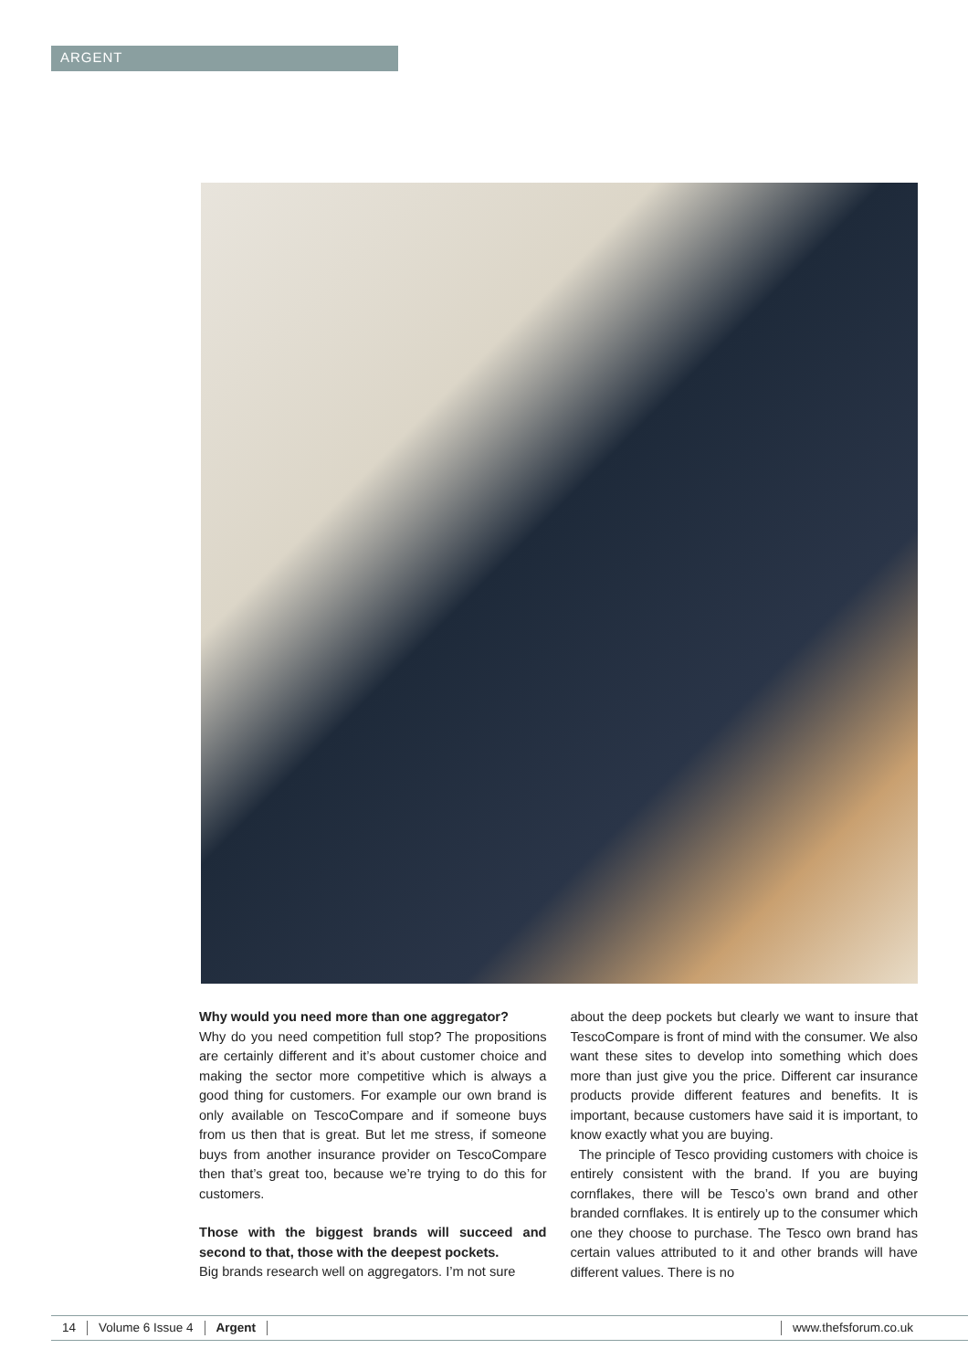ARGENT
Why would you need more than one aggregator?
Why do you need competition full stop? The propositions are certainly different and it’s about customer choice and making the sector more competitive which is always a good thing for customers. For example our own brand is only available on TescoCompare and if someone buys from us then that is great. But let me stress, if someone buys from another insurance provider on TescoCompare then that’s great too, because we’re trying to do this for customers.
Those with the biggest brands will succeed and second to that, those with the deepest pockets.
Big brands research well on aggregators. I’m not sure
about the deep pockets but clearly we want to insure that TescoCompare is front of mind with the consumer. We also want these sites to develop into something which does more than just give you the price. Different car insurance products provide different features and benefits. It is important, because customers have said it is important, to know exactly what you are buying.
The principle of Tesco providing customers with choice is entirely consistent with the brand. If you are buying cornflakes, there will be Tesco’s own brand and other branded cornflakes. It is entirely up to the consumer which one they choose to purchase. The Tesco own brand has certain values attributed to it and other brands will have different values. There is no
14 Volume 6 Issue 4 Argent www.thefsforum.co.uk